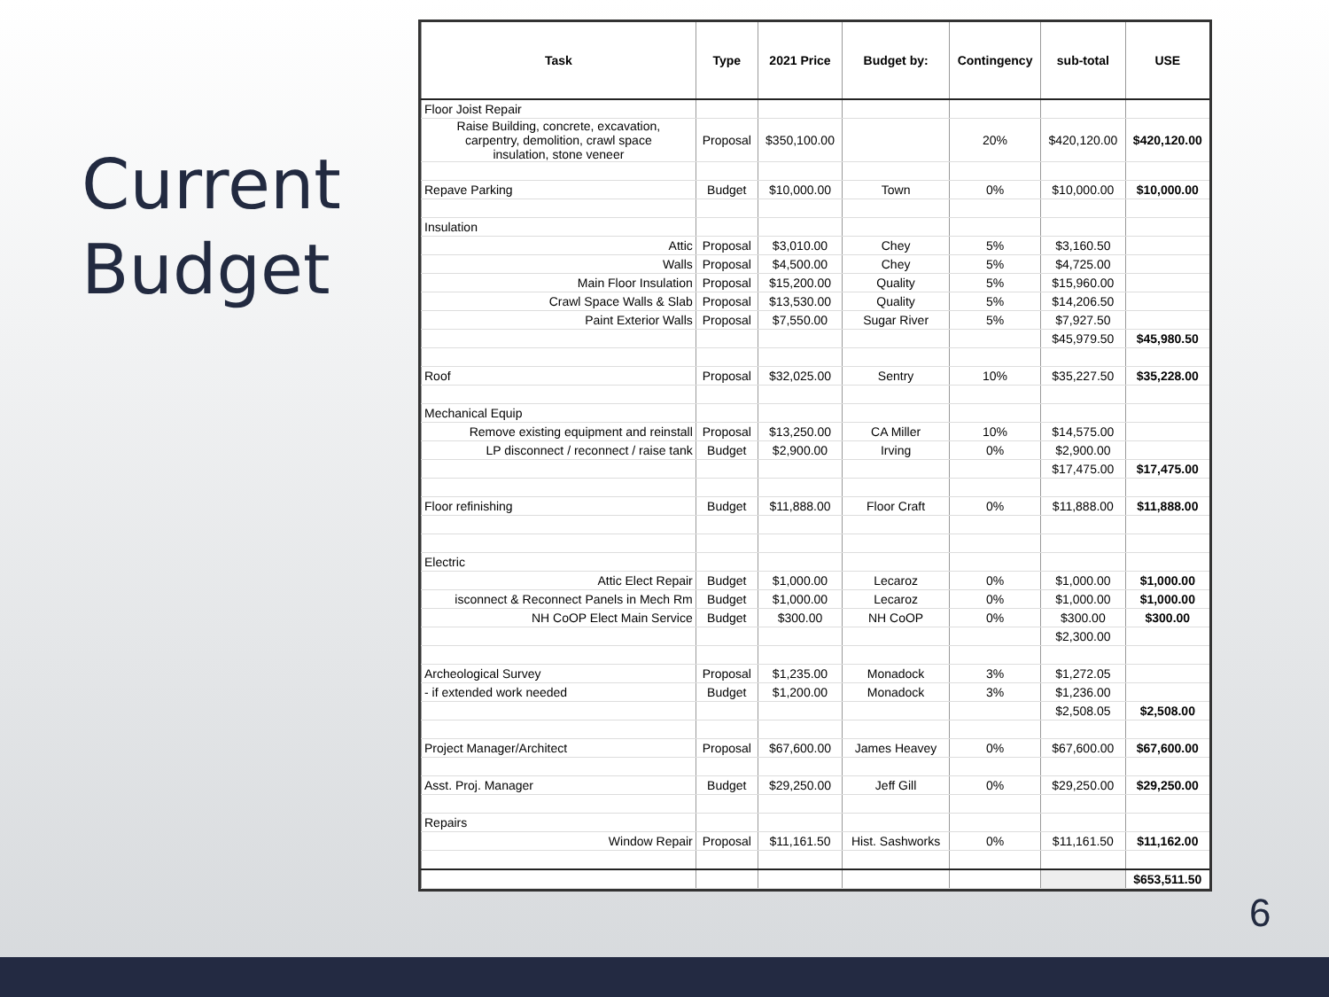Current
Budget
| Task | Type | 2021 Price | Budget by: | Contingency | sub-total | USE |
| --- | --- | --- | --- | --- | --- | --- |
| Floor Joist Repair | | | | | | |
| Raise Building, concrete, excavation, carpentry, demolition, crawl space insulation, stone veneer | Proposal | $350,100.00 | | 20% | $420,120.00 | $420,120.00 |
| Repave Parking | Budget | $10,000.00 | Town | 0% | $10,000.00 | $10,000.00 |
| Insulation | | | | | | |
| Attic | Proposal | $3,010.00 | Chey | 5% | $3,160.50 | |
| Walls | Proposal | $4,500.00 | Chey | 5% | $4,725.00 | |
| Main Floor Insulation | Proposal | $15,200.00 | Quality | 5% | $15,960.00 | |
| Crawl Space Walls & Slab | Proposal | $13,530.00 | Quality | 5% | $14,206.50 | |
| Paint Exterior Walls | Proposal | $7,550.00 | Sugar River | 5% | $7,927.50 | |
| | | | | | $45,979.50 | $45,980.50 |
| Roof | Proposal | $32,025.00 | Sentry | 10% | $35,227.50 | $35,228.00 |
| Mechanical Equip | | | | | | |
| Remove existing equipment and reinstall | Proposal | $13,250.00 | CA Miller | 10% | $14,575.00 | |
| LP disconnect / reconnect / raise tank | Budget | $2,900.00 | Irving | 0% | $2,900.00 | |
| | | | | | $17,475.00 | $17,475.00 |
| Floor refinishing | Budget | $11,888.00 | Floor Craft | 0% | $11,888.00 | $11,888.00 |
| Electric | | | | | | |
| Attic Elect Repair | Budget | $1,000.00 | Lecaroz | 0% | $1,000.00 | $1,000.00 |
| isconnect & Reconnect Panels in Mech Rm | Budget | $1,000.00 | Lecaroz | 0% | $1,000.00 | $1,000.00 |
| NH CoOP Elect Main Service | Budget | $300.00 | NH CoOP | 0% | $300.00 | $300.00 |
| | | | | | $2,300.00 | |
| Archeological Survey | Proposal | $1,235.00 | Monadock | 3% | $1,272.05 | |
| - if extended work needed | Budget | $1,200.00 | Monadock | 3% | $1,236.00 | |
| | | | | | $2,508.05 | $2,508.00 |
| Project Manager/Architect | Proposal | $67,600.00 | James Heavey | 0% | $67,600.00 | $67,600.00 |
| Asst. Proj. Manager | Budget | $29,250.00 | Jeff Gill | 0% | $29,250.00 | $29,250.00 |
| Repairs | | | | | | |
| Window Repair | Proposal | $11,161.50 | Hist. Sashworks | 0% | $11,161.50 | $11,162.00 |
| | | | | | | $653,511.50 |
6